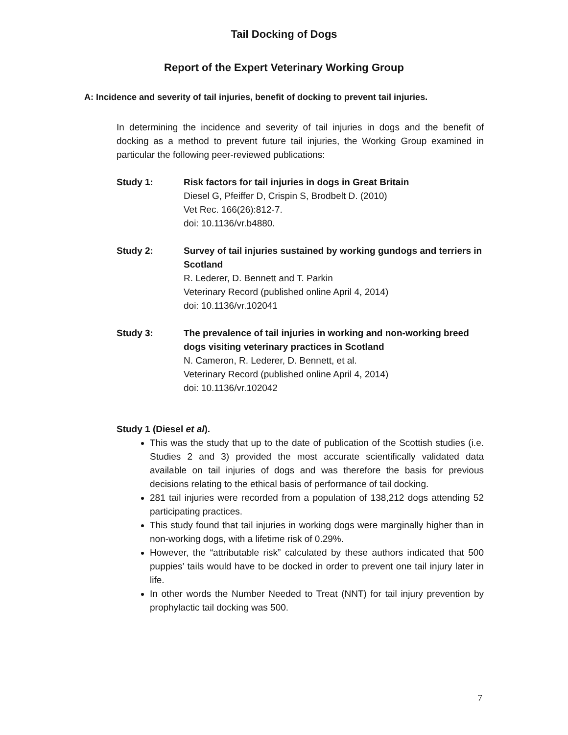Tail Docking of Dogs
Report of the Expert Veterinary Working Group
A: Incidence and severity of tail injuries, benefit of docking to prevent tail injuries.
In determining the incidence and severity of tail injuries in dogs and the benefit of docking as a method to prevent future tail injuries, the Working Group examined in particular the following peer-reviewed publications:
Study 1: Risk factors for tail injuries in dogs in Great Britain
Diesel G, Pfeiffer D, Crispin S, Brodbelt D. (2010)
Vet Rec. 166(26):812-7.
doi: 10.1136/vr.b4880.
Study 2: Survey of tail injuries sustained by working gundogs and terriers in Scotland
R. Lederer, D. Bennett and T. Parkin
Veterinary Record (published online April 4, 2014)
doi: 10.1136/vr.102041
Study 3: The prevalence of tail injuries in working and non-working breed dogs visiting veterinary practices in Scotland
N. Cameron, R. Lederer, D. Bennett, et al.
Veterinary Record (published online April 4, 2014)
doi: 10.1136/vr.102042
Study 1 (Diesel et al).
This was the study that up to the date of publication of the Scottish studies (i.e. Studies 2 and 3) provided the most accurate scientifically validated data available on tail injuries of dogs and was therefore the basis for previous decisions relating to the ethical basis of performance of tail docking.
281 tail injuries were recorded from a population of 138,212 dogs attending 52 participating practices.
This study found that tail injuries in working dogs were marginally higher than in non-working dogs, with a lifetime risk of 0.29%.
However, the “attributable risk” calculated by these authors indicated that 500 puppies’ tails would have to be docked in order to prevent one tail injury later in life.
In other words the Number Needed to Treat (NNT) for tail injury prevention by prophylactic tail docking was 500.
7